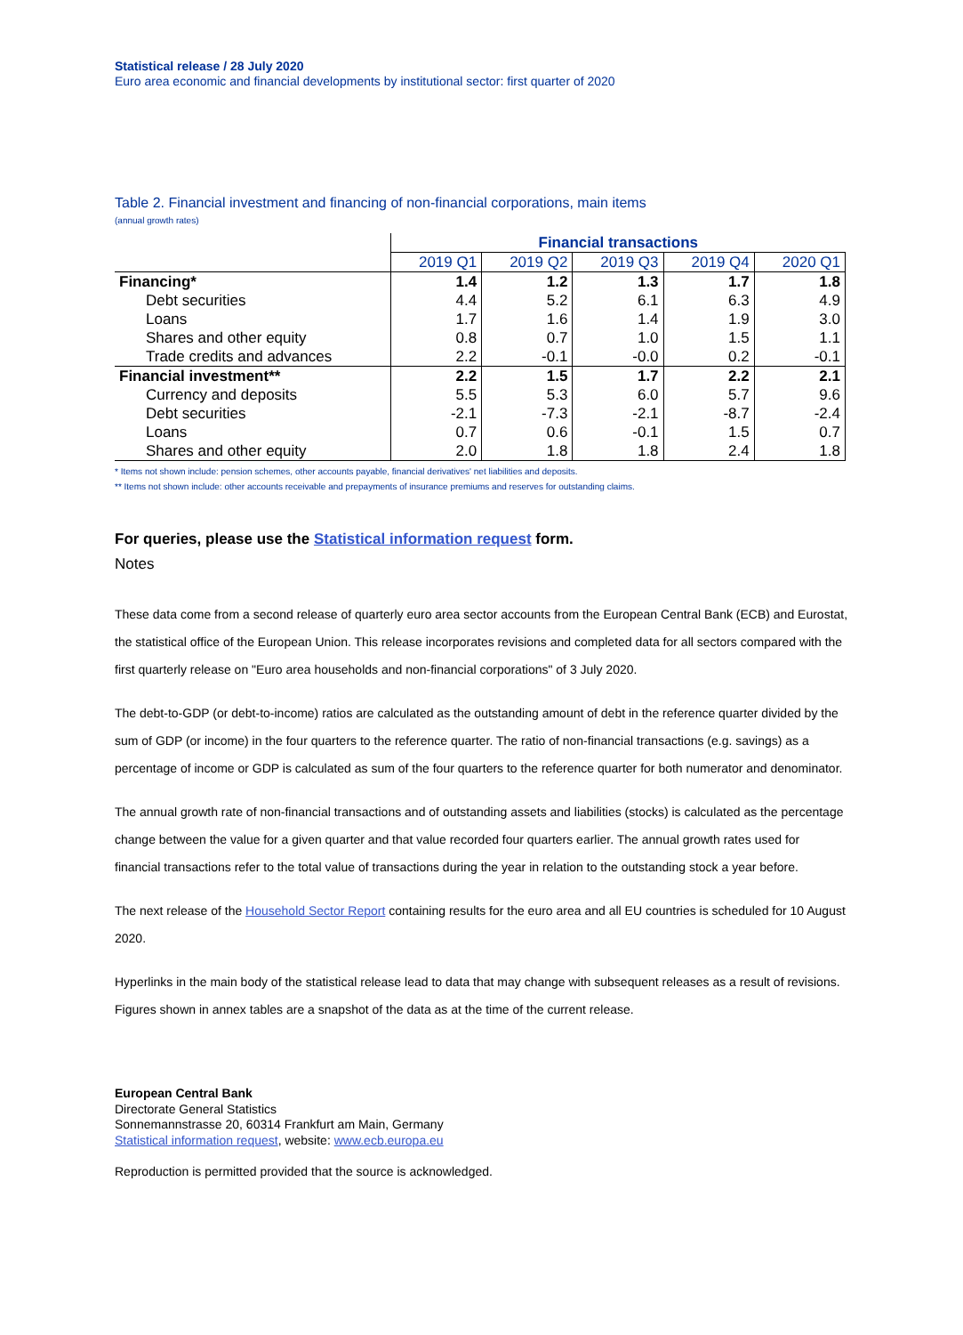Statistical release / 28 July 2020
Euro area economic and financial developments by institutional sector: first quarter of 2020
Table 2. Financial investment and financing of non-financial corporations, main items
(annual growth rates)
| | Financial transactions | | | | |
| | 2019 Q1 | 2019 Q2 | 2019 Q3 | 2019 Q4 | 2020 Q1 |
| Financing* | 1.4 | 1.2 | 1.3 | 1.7 | 1.8 |
| Debt securities | 4.4 | 5.2 | 6.1 | 6.3 | 4.9 |
| Loans | 1.7 | 1.6 | 1.4 | 1.9 | 3.0 |
| Shares and other equity | 0.8 | 0.7 | 1.0 | 1.5 | 1.1 |
| Trade credits and advances | 2.2 | -0.1 | -0.0 | 0.2 | -0.1 |
| Financial investment** | 2.2 | 1.5 | 1.7 | 2.2 | 2.1 |
| Currency and deposits | 5.5 | 5.3 | 6.0 | 5.7 | 9.6 |
| Debt securities | -2.1 | -7.3 | -2.1 | -8.7 | -2.4 |
| Loans | 0.7 | 0.6 | -0.1 | 1.5 | 0.7 |
| Shares and other equity | 2.0 | 1.8 | 1.8 | 2.4 | 1.8 |
* Items not shown include: pension schemes, other accounts payable, financial derivatives' net liabilities and deposits.
** Items not shown include: other accounts receivable and prepayments of insurance premiums and reserves for outstanding claims.
For queries, please use the Statistical information request form.
Notes
These data come from a second release of quarterly euro area sector accounts from the European Central Bank (ECB) and Eurostat, the statistical office of the European Union. This release incorporates revisions and completed data for all sectors compared with the first quarterly release on "Euro area households and non-financial corporations" of 3 July 2020.
The debt-to-GDP (or debt-to-income) ratios are calculated as the outstanding amount of debt in the reference quarter divided by the sum of GDP (or income) in the four quarters to the reference quarter. The ratio of non-financial transactions (e.g. savings) as a percentage of income or GDP is calculated as sum of the four quarters to the reference quarter for both numerator and denominator.
The annual growth rate of non-financial transactions and of outstanding assets and liabilities (stocks) is calculated as the percentage change between the value for a given quarter and that value recorded four quarters earlier. The annual growth rates used for financial transactions refer to the total value of transactions during the year in relation to the outstanding stock a year before.
The next release of the Household Sector Report containing results for the euro area and all EU countries is scheduled for 10 August 2020.
Hyperlinks in the main body of the statistical release lead to data that may change with subsequent releases as a result of revisions. Figures shown in annex tables are a snapshot of the data as at the time of the current release.
European Central Bank
Directorate General Statistics
Sonnemannstrasse 20, 60314 Frankfurt am Main, Germany
Statistical information request, website: www.ecb.europa.eu
Reproduction is permitted provided that the source is acknowledged.